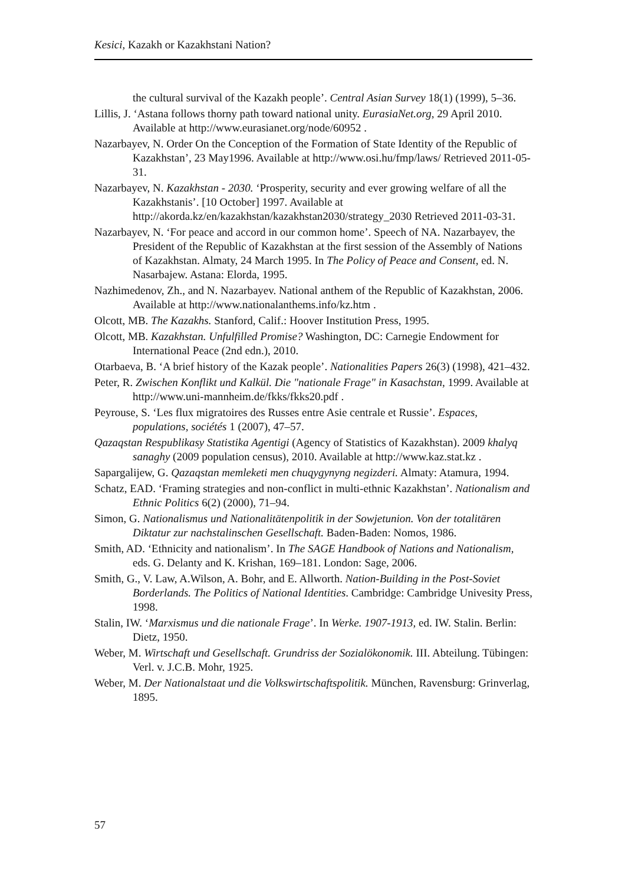Kesici, Kazakh or Kazakhstani Nation?
the cultural survival of the Kazakh people’. Central Asian Survey 18(1) (1999), 5–36.
Lillis, J. ‘Astana follows thorny path toward national unity. EurasiaNet.org, 29 April 2010. Available at http://www.eurasianet.org/node/60952 .
Nazarbayev, N. Order On the Conception of the Formation of State Identity of the Republic of Kazakhstan’, 23 May1996. Available at http://www.osi.hu/fmp/laws/ Retrieved 2011-05-31.
Nazarbayev, N. Kazakhstan - 2030. ‘Prosperity, security and ever growing welfare of all the Kazakhstanis’. [10 October] 1997. Available at http://akorda.kz/en/kazakhstan/kazakhstan2030/strategy_2030 Retrieved 2011-03-31.
Nazarbayev, N. ‘For peace and accord in our common home’. Speech of NA. Nazarbayev, the President of the Republic of Kazakhstan at the first session of the Assembly of Nations of Kazakhstan. Almaty, 24 March 1995. In The Policy of Peace and Consent, ed. N. Nasarbajew. Astana: Elorda, 1995.
Nazhimedenov, Zh., and N. Nazarbayev. National anthem of the Republic of Kazakhstan, 2006. Available at http://www.nationalanthems.info/kz.htm .
Olcott, MB. The Kazakhs. Stanford, Calif.: Hoover Institution Press, 1995.
Olcott, MB. Kazakhstan. Unfulfilled Promise? Washington, DC: Carnegie Endowment for International Peace (2nd edn.), 2010.
Otarbaeva, B. ‘A brief history of the Kazak people’. Nationalities Papers 26(3) (1998), 421–432.
Peter, R. Zwischen Konflikt und Kalkül. Die "nationale Frage" in Kasachstan, 1999. Available at http://www.uni-mannheim.de/fkks/fkks20.pdf .
Peyrouse, S. ‘Les flux migratoires des Russes entre Asie centrale et Russie’. Espaces, populations, sociétés 1 (2007), 47–57.
Qazaqstan Respublikasy Statistika Agentigi (Agency of Statistics of Kazakhstan). 2009 khalyq sanaghy (2009 population census), 2010. Available at http://www.kaz.stat.kz .
Sapargalijew, G. Qazaqstan memleketi men chuqygynyng negizderi. Almaty: Atamura, 1994.
Schatz, EAD. ‘Framing strategies and non-conflict in multi-ethnic Kazakhstan’. Nationalism and Ethnic Politics 6(2) (2000), 71–94.
Simon, G. Nationalismus und Nationalitätenpolitik in der Sowjetunion. Von der totalitären Diktatur zur nachstalinschen Gesellschaft. Baden-Baden: Nomos, 1986.
Smith, AD. ‘Ethnicity and nationalism’. In The SAGE Handbook of Nations and Nationalism, eds. G. Delanty and K. Krishan, 169–181. London: Sage, 2006.
Smith, G., V. Law, A.Wilson, A. Bohr, and E. Allworth. Nation-Building in the Post-Soviet Borderlands. The Politics of National Identities. Cambridge: Cambridge Univesity Press, 1998.
Stalin, IW. ‘Marxismus und die nationale Frage’. In Werke. 1907-1913, ed. IW. Stalin. Berlin: Dietz, 1950.
Weber, M. Wirtschaft und Gesellschaft. Grundriss der Sozialökonomik. III. Abteilung. Tübingen: Verl. v. J.C.B. Mohr, 1925.
Weber, M. Der Nationalstaat und die Volkswirtschaftspolitik. München, Ravensburg: Grinverlag, 1895.
57